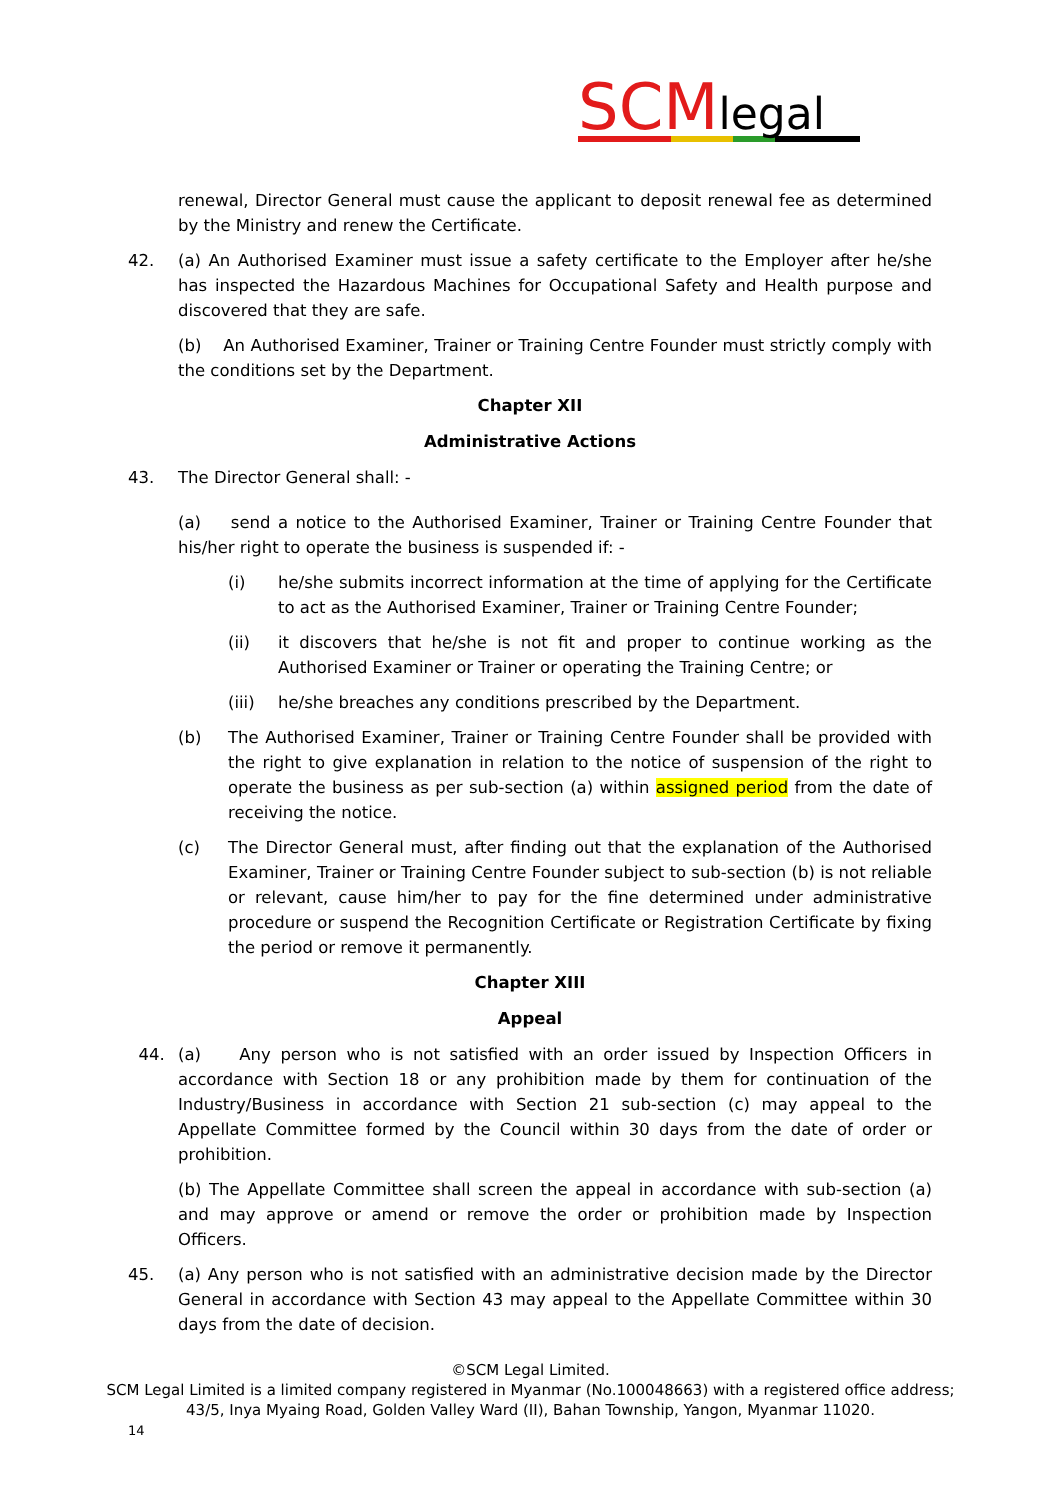SCM legal
renewal, Director General must cause the applicant to deposit renewal fee as determined by the Ministry and renew the Certificate.
42. (a) An Authorised Examiner must issue a safety certificate to the Employer after he/she has inspected the Hazardous Machines for Occupational Safety and Health purpose and discovered that they are safe.
(b) An Authorised Examiner, Trainer or Training Centre Founder must strictly comply with the conditions set by the Department.
Chapter XII
Administrative Actions
43. The Director General shall: -
(a) send a notice to the Authorised Examiner, Trainer or Training Centre Founder that his/her right to operate the business is suspended if: -
(i) he/she submits incorrect information at the time of applying for the Certificate to act as the Authorised Examiner, Trainer or Training Centre Founder;
(ii) it discovers that he/she is not fit and proper to continue working as the Authorised Examiner or Trainer or operating the Training Centre; or
(iii) he/she breaches any conditions prescribed by the Department.
(b) The Authorised Examiner, Trainer or Training Centre Founder shall be provided with the right to give explanation in relation to the notice of suspension of the right to operate the business as per sub-section (a) within assigned period from the date of receiving the notice.
(c) The Director General must, after finding out that the explanation of the Authorised Examiner, Trainer or Training Centre Founder subject to sub-section (b) is not reliable or relevant, cause him/her to pay for the fine determined under administrative procedure or suspend the Recognition Certificate or Registration Certificate by fixing the period or remove it permanently.
Chapter XIII
Appeal
44. (a) Any person who is not satisfied with an order issued by Inspection Officers in accordance with Section 18 or any prohibition made by them for continuation of the Industry/Business in accordance with Section 21 sub-section (c) may appeal to the Appellate Committee formed by the Council within 30 days from the date of order or prohibition.
(b) The Appellate Committee shall screen the appeal in accordance with sub-section (a) and may approve or amend or remove the order or prohibition made by Inspection Officers.
45. (a) Any person who is not satisfied with an administrative decision made by the Director General in accordance with Section 43 may appeal to the Appellate Committee within 30 days from the date of decision.
©SCM Legal Limited.
SCM Legal Limited is a limited company registered in Myanmar (No.100048663) with a registered office address;
43/5, Inya Myaing Road, Golden Valley Ward (II), Bahan Township, Yangon, Myanmar 11020.
14